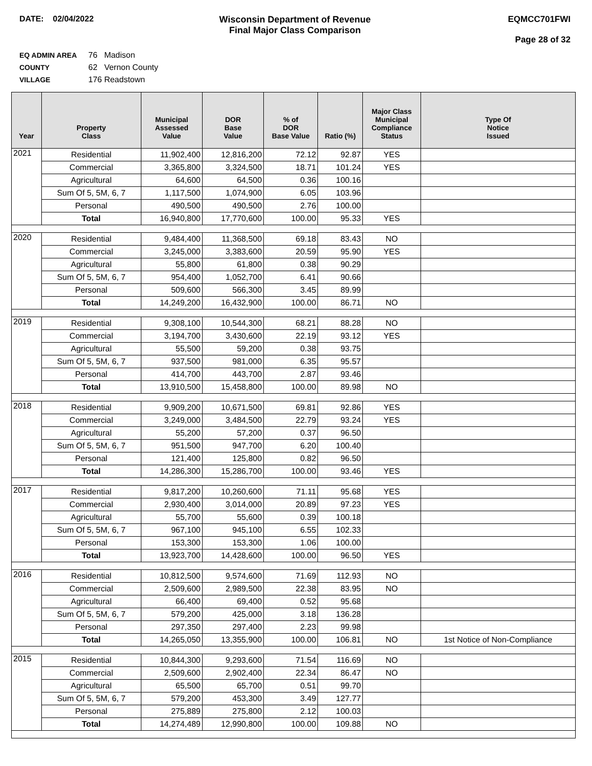DATE: 02/04/2022 Wisconsin Department of Revenue
Final Major Class Comparison
EQMCC701FWI
Page 28 of 32
EQ ADMIN AREA 76 Madison
COUNTY 62 Vernon County
VILLAGE 176 Readstown
| Year | Property Class | Municipal Assessed Value | DOR Base Value | % of DOR Base Value | Ratio (%) | Major Class Municipal Compliance Status | Type Of Notice Issued |
| --- | --- | --- | --- | --- | --- | --- | --- |
| 2021 | Residential | 11,902,400 | 12,816,200 | 72.12 | 92.87 | YES | |
| | Commercial | 3,365,800 | 3,324,500 | 18.71 | 101.24 | YES | |
| | Agricultural | 64,600 | 64,500 | 0.36 | 100.16 | | |
| | Sum Of 5, 5M, 6, 7 | 1,117,500 | 1,074,900 | 6.05 | 103.96 | | |
| | Personal | 490,500 | 490,500 | 2.76 | 100.00 | | |
| | Total | 16,940,800 | 17,770,600 | 100.00 | 95.33 | YES | |
| 2020 | Residential | 9,484,400 | 11,368,500 | 69.18 | 83.43 | NO | |
| | Commercial | 3,245,000 | 3,383,600 | 20.59 | 95.90 | YES | |
| | Agricultural | 55,800 | 61,800 | 0.38 | 90.29 | | |
| | Sum Of 5, 5M, 6, 7 | 954,400 | 1,052,700 | 6.41 | 90.66 | | |
| | Personal | 509,600 | 566,300 | 3.45 | 89.99 | | |
| | Total | 14,249,200 | 16,432,900 | 100.00 | 86.71 | NO | |
| 2019 | Residential | 9,308,100 | 10,544,300 | 68.21 | 88.28 | NO | |
| | Commercial | 3,194,700 | 3,430,600 | 22.19 | 93.12 | YES | |
| | Agricultural | 55,500 | 59,200 | 0.38 | 93.75 | | |
| | Sum Of 5, 5M, 6, 7 | 937,500 | 981,000 | 6.35 | 95.57 | | |
| | Personal | 414,700 | 443,700 | 2.87 | 93.46 | | |
| | Total | 13,910,500 | 15,458,800 | 100.00 | 89.98 | NO | |
| 2018 | Residential | 9,909,200 | 10,671,500 | 69.81 | 92.86 | YES | |
| | Commercial | 3,249,000 | 3,484,500 | 22.79 | 93.24 | YES | |
| | Agricultural | 55,200 | 57,200 | 0.37 | 96.50 | | |
| | Sum Of 5, 5M, 6, 7 | 951,500 | 947,700 | 6.20 | 100.40 | | |
| | Personal | 121,400 | 125,800 | 0.82 | 96.50 | | |
| | Total | 14,286,300 | 15,286,700 | 100.00 | 93.46 | YES | |
| 2017 | Residential | 9,817,200 | 10,260,600 | 71.11 | 95.68 | YES | |
| | Commercial | 2,930,400 | 3,014,000 | 20.89 | 97.23 | YES | |
| | Agricultural | 55,700 | 55,600 | 0.39 | 100.18 | | |
| | Sum Of 5, 5M, 6, 7 | 967,100 | 945,100 | 6.55 | 102.33 | | |
| | Personal | 153,300 | 153,300 | 1.06 | 100.00 | | |
| | Total | 13,923,700 | 14,428,600 | 100.00 | 96.50 | YES | |
| 2016 | Residential | 10,812,500 | 9,574,600 | 71.69 | 112.93 | NO | |
| | Commercial | 2,509,600 | 2,989,500 | 22.38 | 83.95 | NO | |
| | Agricultural | 66,400 | 69,400 | 0.52 | 95.68 | | |
| | Sum Of 5, 5M, 6, 7 | 579,200 | 425,000 | 3.18 | 136.28 | | |
| | Personal | 297,350 | 297,400 | 2.23 | 99.98 | | |
| | Total | 14,265,050 | 13,355,900 | 100.00 | 106.81 | NO | 1st Notice of Non-Compliance |
| 2015 | Residential | 10,844,300 | 9,293,600 | 71.54 | 116.69 | NO | |
| | Commercial | 2,509,600 | 2,902,400 | 22.34 | 86.47 | NO | |
| | Agricultural | 65,500 | 65,700 | 0.51 | 99.70 | | |
| | Sum Of 5, 5M, 6, 7 | 579,200 | 453,300 | 3.49 | 127.77 | | |
| | Personal | 275,889 | 275,800 | 2.12 | 100.03 | | |
| | Total | 14,274,489 | 12,990,800 | 100.00 | 109.88 | NO | |